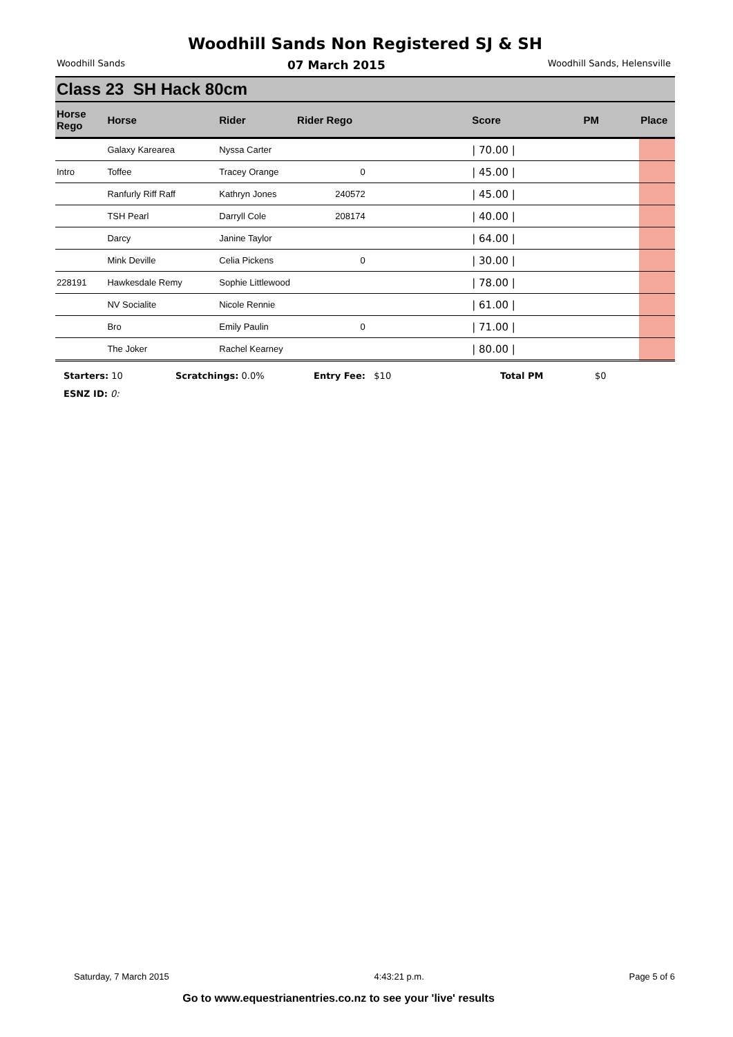Woodhill Sands Non Registered SJ & SH
Woodhill Sands 07 March 2015 Woodhill Sands, Helensville
Class 23 SH Hack 80cm
| Horse Rego | Horse | Rider | Rider Rego | | Score | PM | Place |
| --- | --- | --- | --- | --- | --- | --- | --- |
| | Galaxy Karearea | Nyssa Carter | | | / 70.00 / | | |
| Intro | Toffee | Tracey Orange | 0 | | / 45.00 / | | |
| | Ranfurly Riff Raff | Kathryn Jones | 240572 | | / 45.00 / | | |
| | TSH Pearl | Darryll Cole | 208174 | | / 40.00 / | | |
| | Darcy | Janine Taylor | | | / 64.00 / | | |
| | Mink Deville | Celia Pickens | 0 | | / 30.00 / | | |
| 228191 | Hawkesdale Remy | Sophie Littlewood | | | / 78.00 / | | |
| | NV Socialite | Nicole Rennie | | | / 61.00 / | | |
| | Bro | Emily Paulin | 0 | | / 71.00 / | | |
| | The Joker | Rachel Kearney | | | / 80.00 / | | |
Starters: 10 Scratchings: 0.0% Entry Fee: $10 Total PM $0
ESNZ ID: 0:
Saturday, 7 March 2015 4:43:21 p.m. Page 5 of 6
Go to www.equestrianentries.co.nz to see your 'live' results